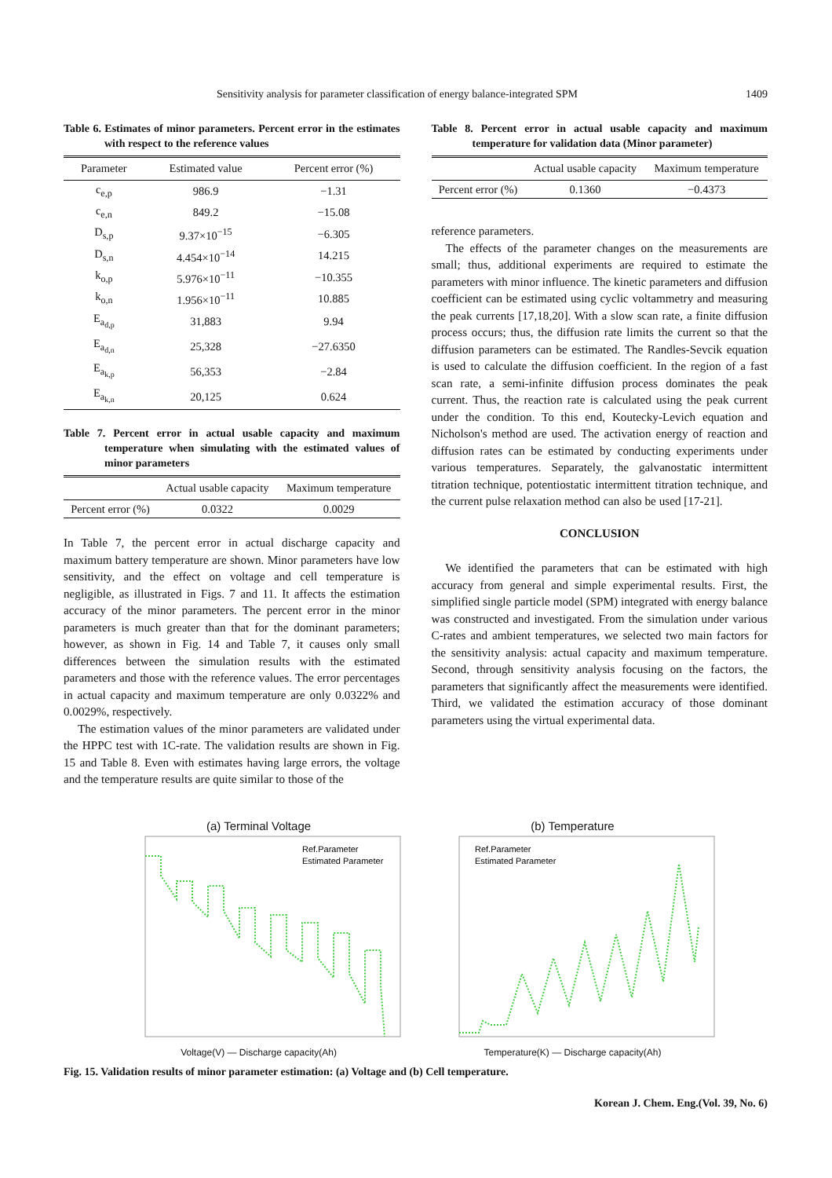Sensitivity analysis for parameter classification of energy balance-integrated SPM 1409
Table 6. Estimates of minor parameters. Percent error in the estimates with respect to the reference values
| Parameter | Estimated value | Percent error (%) |
| --- | --- | --- |
| c<sub>e,p</sub> | 986.9 | −1.31 |
| c<sub>e,n</sub> | 849.2 | −15.08 |
| D<sub>s,p</sub> | 9.37×10<sup>−15</sup> | −6.305 |
| D<sub>s,n</sub> | 4.454×10<sup>−14</sup> | 14.215 |
| k<sub>o,p</sub> | 5.976×10<sup>−11</sup> | −10.355 |
| k<sub>o,n</sub> | 1.956×10<sup>−11</sup> | 10.885 |
| E<sub>a<sub>d,p</sub></sub> | 31,883 | 9.94 |
| E<sub>a<sub>d,n</sub></sub> | 25,328 | −27.6350 |
| E<sub>a<sub>k,p</sub></sub> | 56,353 | −2.84 |
| E<sub>a<sub>k,n</sub></sub> | 20,125 | 0.624 |
Table 7. Percent error in actual usable capacity and maximum temperature when simulating with the estimated values of minor parameters
| | Actual usable capacity | Maximum temperature |
| --- | --- | --- |
| Percent error (%) | 0.0322 | 0.0029 |
In Table 7, the percent error in actual discharge capacity and maximum battery temperature are shown. Minor parameters have low sensitivity, and the effect on voltage and cell temperature is negligible, as illustrated in Figs. 7 and 11. It affects the estimation accuracy of the minor parameters. The percent error in the minor parameters is much greater than that for the dominant parameters; however, as shown in Fig. 14 and Table 7, it causes only small differences between the simulation results with the estimated parameters and those with the reference values. The error percentages in actual capacity and maximum temperature are only 0.0322% and 0.0029%, respectively.
The estimation values of the minor parameters are validated under the HPPC test with 1C-rate. The validation results are shown in Fig. 15 and Table 8. Even with estimates having large errors, the voltage and the temperature results are quite similar to those of the
Table 8. Percent error in actual usable capacity and maximum temperature for validation data (Minor parameter)
| | Actual usable capacity | Maximum temperature |
| --- | --- | --- |
| Percent error (%) | 0.1360 | −0.4373 |
reference parameters.
The effects of the parameter changes on the measurements are small; thus, additional experiments are required to estimate the parameters with minor influence. The kinetic parameters and diffusion coefficient can be estimated using cyclic voltammetry and measuring the peak currents [17,18,20]. With a slow scan rate, a finite diffusion process occurs; thus, the diffusion rate limits the current so that the diffusion parameters can be estimated. The Randles-Sevcik equation is used to calculate the diffusion coefficient. In the region of a fast scan rate, a semi-infinite diffusion process dominates the peak current. Thus, the reaction rate is calculated using the peak current under the condition. To this end, Koutecky-Levich equation and Nicholson's method are used. The activation energy of reaction and diffusion rates can be estimated by conducting experiments under various temperatures. Separately, the galvanostatic intermittent titration technique, potentiostatic intermittent titration technique, and the current pulse relaxation method can also be used [17-21].
CONCLUSION
We identified the parameters that can be estimated with high accuracy from general and simple experimental results. First, the simplified single particle model (SPM) integrated with energy balance was constructed and investigated. From the simulation under various C-rates and ambient temperatures, we selected two main factors for the sensitivity analysis: actual capacity and maximum temperature. Second, through sensitivity analysis focusing on the factors, the parameters that significantly affect the measurements were identified. Third, we validated the estimation accuracy of those dominant parameters using the virtual experimental data.
(a) Terminal Voltage
Ref.Parameter
Estimated Parameter
Voltage(V) — Discharge capacity(Ah)
(b) Temperature
Ref.Parameter
Estimated Parameter
Temperature(K) — Discharge capacity(Ah)
Fig. 15. Validation results of minor parameter estimation: (a) Voltage and (b) Cell temperature.
Korean J. Chem. Eng.(Vol. 39, No. 6)